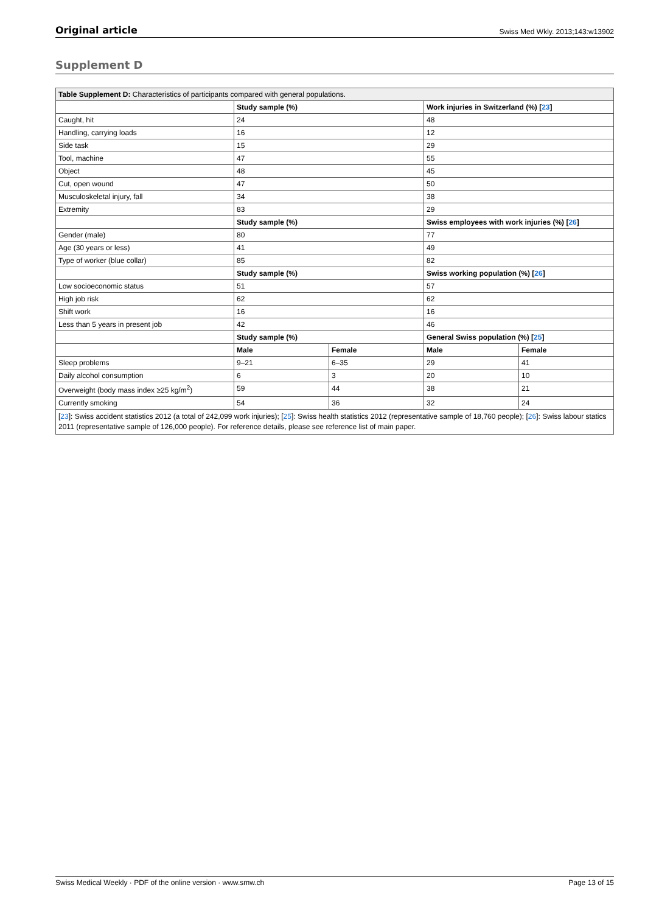Original article Swiss Med Wkly. 2013;143:w13902
Supplement D
| Table Supplement D: Characteristics of participants compared with general populations. | | | | |
| | Study sample (%) | | Work injuries in Switzerland (%) [ 23 ] | |
| Caught, hit | 24 | | 48 | |
| Handling, carrying loads | 16 | | 12 | |
| Side task | 15 | | 29 | |
| Tool, machine | 47 | | 55 | |
| Object | 48 | | 45 | |
| Cut, open wound | 47 | | 50 | |
| Musculoskeletal injury, fall | 34 | | 38 | |
| Extremity | 83 | | 29 | |
| | Study sample (%) | | Swiss employees with work injuries (%) [ 26 ] | |
| Gender (male) | 80 | | 77 | |
| Age (30 years or less) | 41 | | 49 | |
| Type of worker (blue collar) | 85 | | 82 | |
| | Study sample (%) | | Swiss working population (%) [ 26 ] | |
| Low socioeconomic status | 51 | | 57 | |
| High job risk | 62 | | 62 | |
| Shift work | 16 | | 16 | |
| Less than 5 years in present job | 42 | | 46 | |
| | Study sample (%) | | General Swiss population (%) [ 25 ] | |
| | Male | Female | Male | Female |
| Sleep problems | 9–21 | 6–35 | 29 | 41 |
| Daily alcohol consumption | 6 | 3 | 20 | 10 |
| Overweight (body mass index ≥25 kg/m<sup>2</sup>) | 59 | 44 | 38 | 21 |
| Currently smoking | 54 | 36 | 32 | 24 |
| [ 23 ]: Swiss accident statistics 2012 (a total of 242,099 work injuries); [ 25 ]: Swiss health statistics 2012 (representative sample of 18,760 people); [ 26 ]: Swiss labour statics 2011 (representative sample of 126,000 people). For reference details, please see reference list of main paper. | | | | |
Swiss Medical Weekly · PDF of the online version · www.smw.ch Page 13 of 15